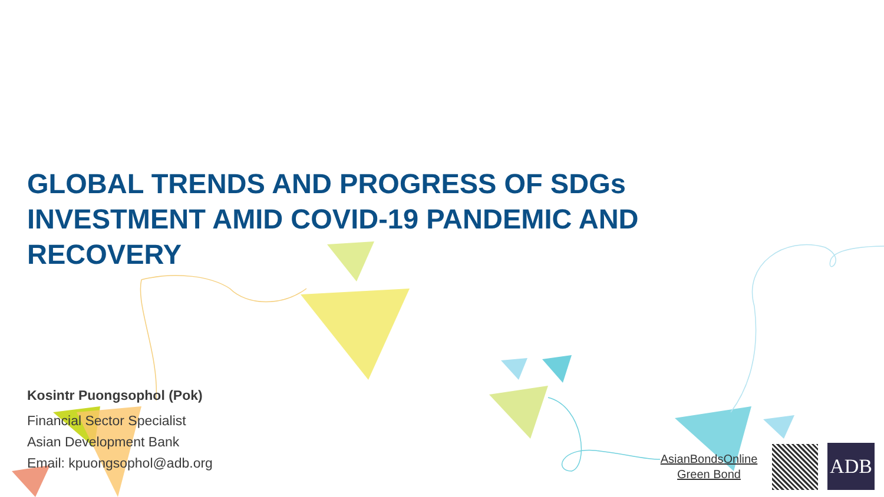GLOBAL TRENDS AND PROGRESS OF SDGs INVESTMENT AMID COVID-19 PANDEMIC AND RECOVERY
Kosintr Puongsophol (Pok)
Financial Sector Specialist
Asian Development Bank
Email: kpuongsophol@adb.org
AsianBondsOnline
Green Bond
ADB